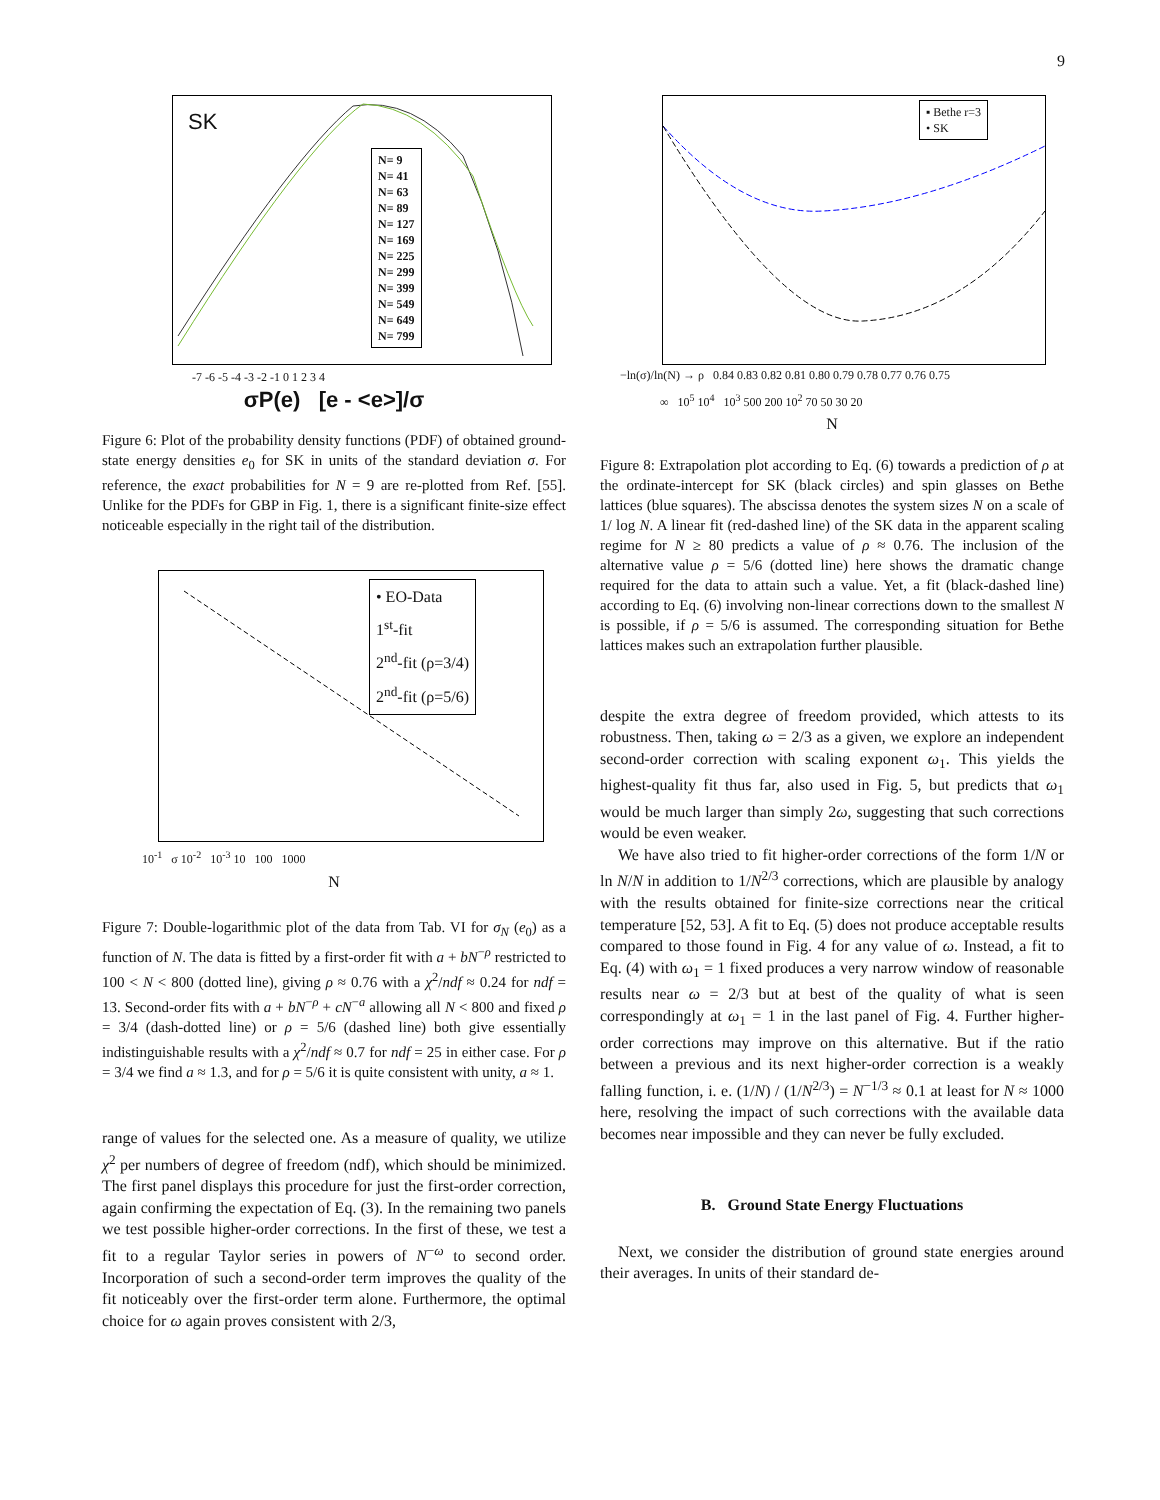9
SK
N= 9
N= 41
N= 63
N= 89
N= 127
N= 169
N= 225
N= 299
N= 399
N= 549
N= 649
N= 799
-7 -6 -5 -4 -3 -2 -1 0 1 2 3 4
σP(e) [e - <e>]/σ
Figure 6: Plot of the probability density functions (PDF) of obtained ground-state energy densities e<sub>0</sub> for SK in units of the standard deviation σ. For reference, the exact probabilities for N = 9 are re-plotted from Ref. [55]. Unlike for the PDFs for GBP in Fig. 1, there is a significant finite-size effect noticeable especially in the right tail of the distribution.
• EO-Data
1<sup>st</sup>-fit
2<sup>nd</sup>-fit (ρ=3/4)
2<sup>nd</sup>-fit (ρ=5/6)
10<sup>-1</sup> σ 10<sup>-2</sup> 10<sup>-3</sup> 10 100 1000
N
Figure 7: Double-logarithmic plot of the data from Tab. VI for σ<sub>N</sub> (e<sub>0</sub>) as a function of N. The data is fitted by a first-order fit with a + bN<sup>−ρ</sup> restricted to 100 < N < 800 (dotted line), giving ρ ≈ 0.76 with a χ<sup>2</sup>/ndf ≈ 0.24 for ndf = 13. Second-order fits with a + bN<sup>−ρ</sup> + cN<sup>−a</sup> allowing all N < 800 and fixed ρ = 3/4 (dash-dotted line) or ρ = 5/6 (dashed line) both give essentially indistinguishable results with a χ<sup>2</sup>/ndf ≈ 0.7 for ndf = 25 in either case. For ρ = 3/4 we find a ≈ 1.3, and for ρ = 5/6 it is quite consistent with unity, a ≈ 1.
range of values for the selected one. As a measure of quality, we utilize χ<sup>2</sup> per numbers of degree of freedom (ndf), which should be minimized. The first panel displays this procedure for just the first-order correction, again confirming the expectation of Eq. (3). In the remaining two panels we test possible higher-order corrections. In the first of these, we test a fit to a regular Taylor series in powers of N<sup>−ω</sup> to second order. Incorporation of such a second-order term improves the quality of the fit noticeably over the first-order term alone. Furthermore, the optimal choice for ω again proves consistent with 2/3,
▪ Bethe r=3
• SK
−ln(σ)/ln(N) → ρ 0.84 0.83 0.82 0.81 0.80 0.79 0.78 0.77 0.76 0.75
∞ 10<sup>5</sup> 10<sup>4</sup> 10<sup>3</sup> 500 200 10<sup>2</sup> 70 50 30 20
N
Figure 8: Extrapolation plot according to Eq. (6) towards a prediction of ρ at the ordinate-intercept for SK (black circles) and spin glasses on Bethe lattices (blue squares). The abscissa denotes the system sizes N on a scale of 1/ log N. A linear fit (red-dashed line) of the SK data in the apparent scaling regime for N ≥ 80 predicts a value of ρ ≈ 0.76. The inclusion of the alternative value ρ = 5/6 (dotted line) here shows the dramatic change required for the data to attain such a value. Yet, a fit (black-dashed line) according to Eq. (6) involving non-linear corrections down to the smallest N is possible, if ρ = 5/6 is assumed. The corresponding situation for Bethe lattices makes such an extrapolation further plausible.
despite the extra degree of freedom provided, which attests to its robustness. Then, taking ω = 2/3 as a given, we explore an independent second-order correction with scaling exponent ω<sub>1</sub>. This yields the highest-quality fit thus far, also used in Fig. 5, but predicts that ω<sub>1</sub> would be much larger than simply 2ω, suggesting that such corrections would be even weaker.
We have also tried to fit higher-order corrections of the form 1/N or ln N/N in addition to 1/N<sup>2/3</sup> corrections, which are plausible by analogy with the results obtained for finite-size corrections near the critical temperature [52, 53]. A fit to Eq. (5) does not produce acceptable results compared to those found in Fig. 4 for any value of ω. Instead, a fit to Eq. (4) with ω<sub>1</sub> = 1 fixed produces a very narrow window of reasonable results near ω = 2/3 but at best of the quality of what is seen correspondingly at ω<sub>1</sub> = 1 in the last panel of Fig. 4. Further higher-order corrections may improve on this alternative. But if the ratio between a previous and its next higher-order correction is a weakly falling function, i. e. (1/N) / (1/N<sup>2/3</sup>) = N<sup>−1/3</sup> ≈ 0.1 at least for N ≈ 1000 here, resolving the impact of such corrections with the available data becomes near impossible and they can never be fully excluded.
B. Ground State Energy Fluctuations
Next, we consider the distribution of ground state energies around their averages. In units of their standard de-